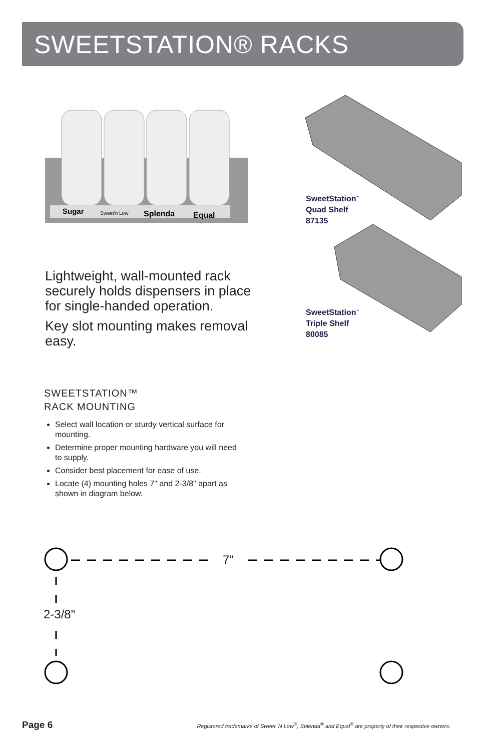SWEETSTATION® RACKS
Sugar
Sweet'n Low
Splenda
Equal
Lightweight, wall-mounted rack securely holds dispensers in place for single-handed operation.
Key slot mounting makes removal easy.
SweetStation<sup>™</sup>
Quad Shelf
87135
SweetStation<sup>™</sup>
Triple Shelf
80085
SWEETSTATION™
RACK MOUNTING
Select wall location or sturdy vertical surface for mounting.
Determine proper mounting hardware you will need to supply.
Consider best placement for ease of use.
Locate (4) mounting holes 7" and 2-3/8" apart as shown in diagram below.
7"
2-3/8"
Page 6 Registered trademarks of Sweet 'N Low<sup>®</sup>, Splenda<sup>®</sup> and Equal<sup>®</sup> are property of their respective owners.